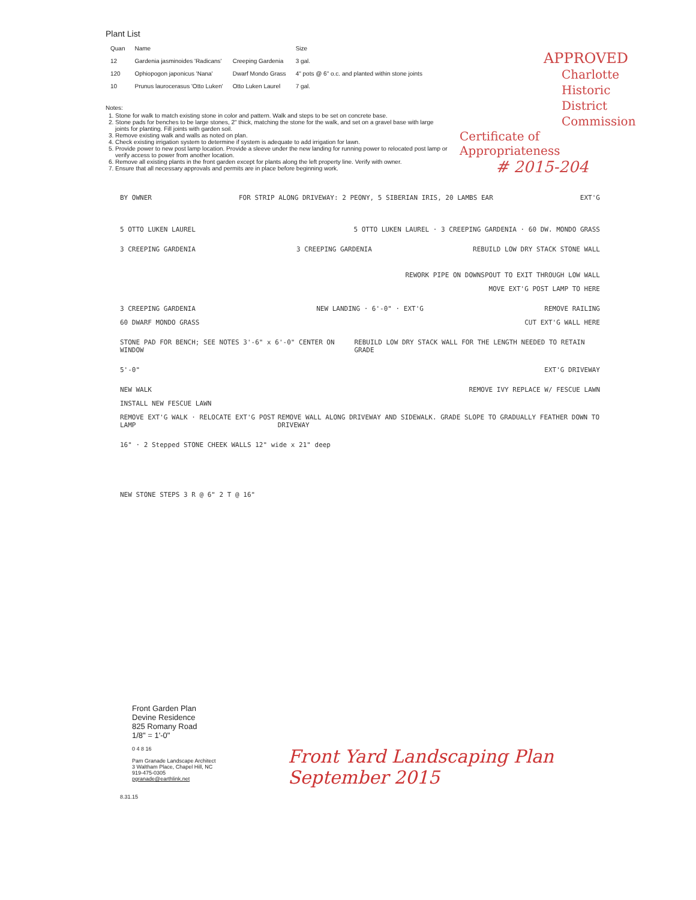Plant List
| Quan | Name | | Size |
| --- | --- | --- | --- |
| 12 | Gardenia jasminoides 'Radicans' | Creeping Gardenia | 3 gal. |
| 120 | Ophiopogon japonicus 'Nana' | Dwarf Mondo Grass | 4" pots @ 6" o.c. and planted within stone joints |
| 10 | Prunus laurocerasus 'Otto Luken' | Otto Luken Laurel | 7 gal. |
Notes:
1. Stone for walk to match existing stone in color and pattern. Walk and steps to be set on concrete base.
2. Stone pads for benches to be large stones, 2" thick, matching the stone for the walk, and set on a gravel base with large joints for planting. Fill joints with garden soil.
3. Remove existing walk and walls as noted on plan.
4. Check existing irrigation system to determine if system is adequate to add irrigation for lawn.
5. Provide power to new post lamp location. Provide a sleeve under the new landing for running power to relocated post lamp or verify access to power from another location.
6. Remove all existing plants in the front garden except for plants along the left property line. Verify with owner.
7. Ensure that all necessary approvals and permits are in place before beginning work.
APPROVED
Charlotte
Historic District
Commission
Certificate of Appropriateness
# 2015-204
BY OWNER FOR STRIP ALONG DRIVEWAY: 2 PEONY, 5 SIBERIAN IRIS, 20 LAMBS EAR EXT'G
5 OTTO LUKEN LAUREL 5 OTTO LUKEN LAUREL · 3 CREEPING GARDENIA · 60 DW. MONDO GRASS
3 CREEPING GARDENIA 3 CREEPING GARDENIA REBUILD LOW DRY STACK STONE WALL
REWORK PIPE ON DOWNSPOUT TO EXIT THROUGH LOW WALL
MOVE EXT'G POST LAMP TO HERE
3 CREEPING GARDENIA NEW LANDING · 6'-0" · EXT'G REMOVE RAILING
60 DWARF MONDO GRASS CUT EXT'G WALL HERE
STONE PAD FOR BENCH; SEE NOTES 3'-6" x 6'-0" CENTER ON WINDOW REBUILD LOW DRY STACK WALL FOR THE LENGTH NEEDED TO RETAIN GRADE
5'-0" EXT'G DRIVEWAY
NEW WALK REMOVE IVY REPLACE W/ FESCUE LAWN
INSTALL NEW FESCUE LAWN
REMOVE EXT'G WALK · RELOCATE EXT'G POST LAMP REMOVE WALL ALONG DRIVEWAY AND SIDEWALK. GRADE SLOPE TO GRADUALLY FEATHER DOWN TO DRIVEWAY
16" · 2 Stepped STONE CHEEK WALLS 12" wide x 21" deep
NEW STONE STEPS 3 R @ 6" 2 T @ 16"
Front Garden Plan
Devine Residence
825 Romany Road
1/8" = 1'-0"
0 4 8 16
Pam Granade Landscape Architect
3 Waltham Place, Chapel Hill, NC
919-475-0305
pgranade@earthlink.net
8.31.15
Front Yard Landscaping Plan
September 2015